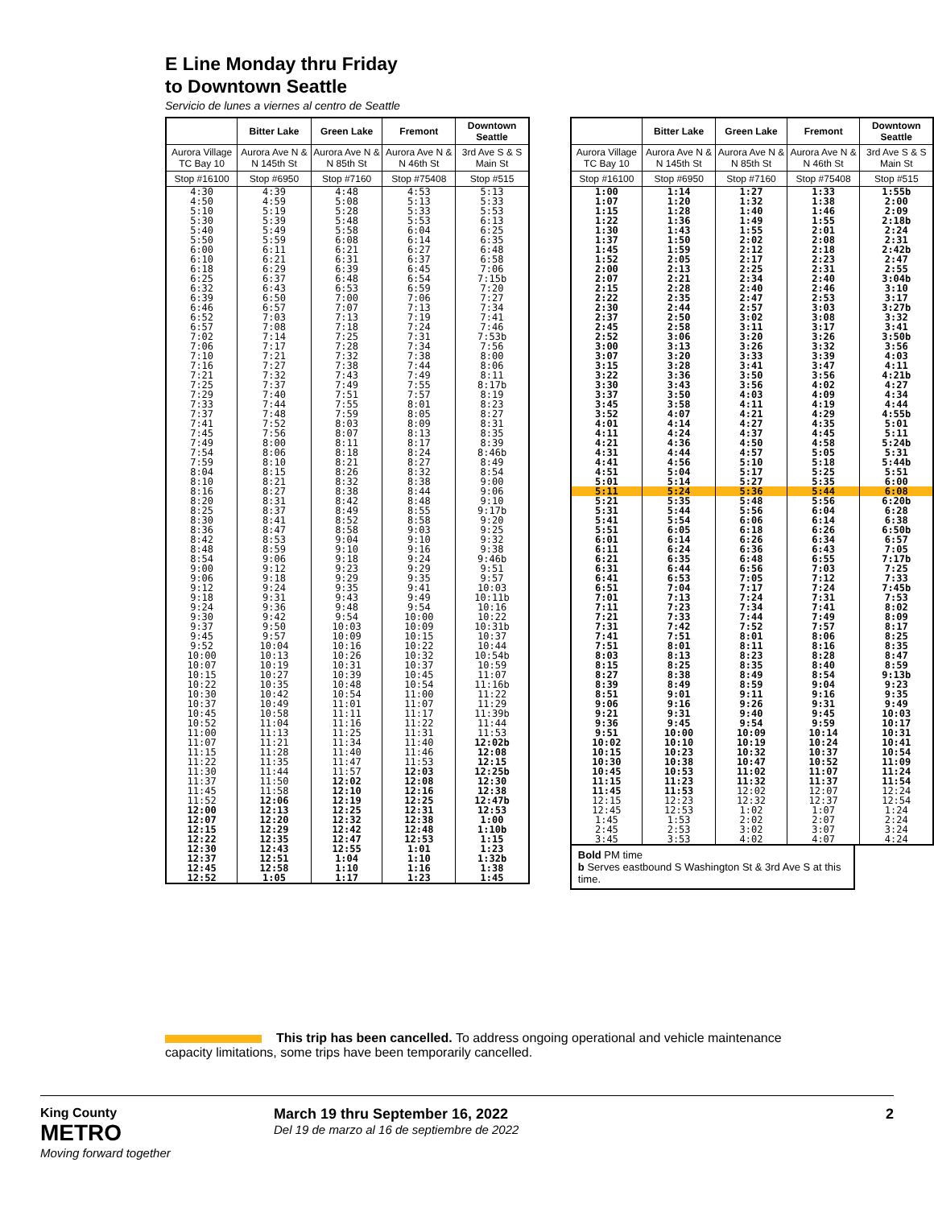E Line Monday thru Friday
to Downtown Seattle
Servicio de lunes a viernes al centro de Seattle
| | Bitter Lake | Green Lake | Fremont | Downtown Seattle |
| --- | --- | --- | --- | --- |
| Aurora Village TC Bay 10 | Aurora Ave N & N 145th St | Aurora Ave N & N 85th St | Aurora Ave N & N 46th St | 3rd Ave S & S Main St |
| Stop #16100 | Stop #6950 | Stop #7160 | Stop #75408 | Stop #515 |
| 4:30 | 4:39 | 4:48 | 4:53 | 5:13 |
| 4:50 | 4:59 | 5:08 | 5:13 | 5:33 |
| 5:10 | 5:19 | 5:28 | 5:33 | 5:53 |
| 5:30 | 5:39 | 5:48 | 5:53 | 6:13 |
| 5:40 | 5:49 | 5:58 | 6:04 | 6:25 |
| 5:50 | 5:59 | 6:08 | 6:14 | 6:35 |
| 6:00 | 6:11 | 6:21 | 6:27 | 6:48 |
| 6:10 | 6:21 | 6:31 | 6:37 | 6:58 |
| 6:18 | 6:29 | 6:39 | 6:45 | 7:06 |
| 6:25 | 6:37 | 6:48 | 6:54 | 7:15b |
| 6:32 | 6:43 | 6:53 | 6:59 | 7:20 |
| 6:39 | 6:50 | 7:00 | 7:06 | 7:27 |
| 6:46 | 6:57 | 7:07 | 7:13 | 7:34 |
| 6:52 | 7:03 | 7:13 | 7:19 | 7:41 |
| 6:57 | 7:08 | 7:18 | 7:24 | 7:46 |
| 7:02 | 7:14 | 7:25 | 7:31 | 7:53b |
| 7:06 | 7:17 | 7:28 | 7:34 | 7:56 |
| 7:10 | 7:21 | 7:32 | 7:38 | 8:00 |
| 7:16 | 7:27 | 7:38 | 7:44 | 8:06 |
| 7:21 | 7:32 | 7:43 | 7:49 | 8:11 |
| 7:25 | 7:37 | 7:49 | 7:55 | 8:17b |
| 7:29 | 7:40 | 7:51 | 7:57 | 8:19 |
| 7:33 | 7:44 | 7:55 | 8:01 | 8:23 |
| 7:37 | 7:48 | 7:59 | 8:05 | 8:27 |
| 7:41 | 7:52 | 8:03 | 8:09 | 8:31 |
| 7:45 | 7:56 | 8:07 | 8:13 | 8:35 |
| 7:49 | 8:00 | 8:11 | 8:17 | 8:39 |
| 7:54 | 8:06 | 8:18 | 8:24 | 8:46b |
| 7:59 | 8:10 | 8:21 | 8:27 | 8:49 |
| 8:04 | 8:15 | 8:26 | 8:32 | 8:54 |
| 8:10 | 8:21 | 8:32 | 8:38 | 9:00 |
| 8:16 | 8:27 | 8:38 | 8:44 | 9:06 |
| 8:20 | 8:31 | 8:42 | 8:48 | 9:10 |
| 8:25 | 8:37 | 8:49 | 8:55 | 9:17b |
| 8:30 | 8:41 | 8:52 | 8:58 | 9:20 |
| 8:36 | 8:47 | 8:58 | 9:03 | 9:25 |
| 8:42 | 8:53 | 9:04 | 9:10 | 9:32 |
| 8:48 | 8:59 | 9:10 | 9:16 | 9:38 |
| 8:54 | 9:06 | 9:18 | 9:24 | 9:46b |
| 9:00 | 9:12 | 9:23 | 9:29 | 9:51 |
| 9:06 | 9:18 | 9:29 | 9:35 | 9:57 |
| 9:12 | 9:24 | 9:35 | 9:41 | 10:03 |
| 9:18 | 9:31 | 9:43 | 9:49 | 10:11b |
| 9:24 | 9:36 | 9:48 | 9:54 | 10:16 |
| 9:30 | 9:42 | 9:54 | 10:00 | 10:22 |
| 9:37 | 9:50 | 10:03 | 10:09 | 10:31b |
| 9:45 | 9:57 | 10:09 | 10:15 | 10:37 |
| 9:52 | 10:04 | 10:16 | 10:22 | 10:44 |
| 10:00 | 10:13 | 10:26 | 10:32 | 10:54b |
| 10:07 | 10:19 | 10:31 | 10:37 | 10:59 |
| 10:15 | 10:27 | 10:39 | 10:45 | 11:07 |
| 10:22 | 10:35 | 10:48 | 10:54 | 11:16b |
| 10:30 | 10:42 | 10:54 | 11:00 | 11:22 |
| 10:37 | 10:49 | 11:01 | 11:07 | 11:29 |
| 10:45 | 10:58 | 11:11 | 11:17 | 11:39b |
| 10:52 | 11:04 | 11:16 | 11:22 | 11:44 |
| 11:00 | 11:13 | 11:25 | 11:31 | 11:53 |
| 11:07 | 11:21 | 11:34 | 11:40 | 12:02b |
| 11:15 | 11:28 | 11:40 | 11:46 | 12:08 |
| 11:22 | 11:35 | 11:47 | 11:53 | 12:15 |
| 11:30 | 11:44 | 11:57 | 12:03 | 12:25b |
| 11:37 | 11:50 | 12:02 | 12:08 | 12:30 |
| 11:45 | 11:58 | 12:10 | 12:16 | 12:38 |
| 11:52 | 12:06 | 12:19 | 12:25 | 12:47b |
| 12:00 | 12:13 | 12:25 | 12:31 | 12:53 |
| 12:07 | 12:20 | 12:32 | 12:38 | 1:00 |
| 12:15 | 12:29 | 12:42 | 12:48 | 1:10b |
| 12:22 | 12:35 | 12:47 | 12:53 | 1:15 |
| 12:30 | 12:43 | 12:55 | 1:01 | 1:23 |
| 12:37 | 12:51 | 1:04 | 1:10 | 1:32b |
| 12:45 | 12:58 | 1:10 | 1:16 | 1:38 |
| 12:52 | 1:05 | 1:17 | 1:23 | 1:45 |
| | Bitter Lake | Green Lake | Fremont | Downtown Seattle |
| --- | --- | --- | --- | --- |
| Aurora Village TC Bay 10 | Aurora Ave N & N 145th St | Aurora Ave N & N 85th St | Aurora Ave N & N 46th St | 3rd Ave S & S Main St |
| Stop #16100 | Stop #6950 | Stop #7160 | Stop #75408 | Stop #515 |
| 1:00 | 1:14 | 1:27 | 1:33 | 1:55b |
| 1:07 | 1:20 | 1:32 | 1:38 | 2:00 |
| 1:15 | 1:28 | 1:40 | 1:46 | 2:09 |
| 1:22 | 1:36 | 1:49 | 1:55 | 2:18b |
| 1:30 | 1:43 | 1:55 | 2:01 | 2:24 |
| 1:37 | 1:50 | 2:02 | 2:08 | 2:31 |
| 1:45 | 1:59 | 2:12 | 2:18 | 2:42b |
| 1:52 | 2:05 | 2:17 | 2:23 | 2:47 |
| 2:00 | 2:13 | 2:25 | 2:31 | 2:55 |
| 2:07 | 2:21 | 2:34 | 2:40 | 3:04b |
| 2:15 | 2:28 | 2:40 | 2:46 | 3:10 |
| 2:22 | 2:35 | 2:47 | 2:53 | 3:17 |
| 2:30 | 2:44 | 2:57 | 3:03 | 3:27b |
| 2:37 | 2:50 | 3:02 | 3:08 | 3:32 |
| 2:45 | 2:58 | 3:11 | 3:17 | 3:41 |
| 2:52 | 3:06 | 3:20 | 3:26 | 3:50b |
| 3:00 | 3:13 | 3:26 | 3:32 | 3:56 |
| 3:07 | 3:20 | 3:33 | 3:39 | 4:03 |
| 3:15 | 3:28 | 3:41 | 3:47 | 4:11 |
| 3:22 | 3:36 | 3:50 | 3:56 | 4:21b |
| 3:30 | 3:43 | 3:56 | 4:02 | 4:27 |
| 3:37 | 3:50 | 4:03 | 4:09 | 4:34 |
| 3:45 | 3:58 | 4:11 | 4:19 | 4:44 |
| 3:52 | 4:07 | 4:21 | 4:29 | 4:55b |
| 4:01 | 4:14 | 4:27 | 4:35 | 5:01 |
| 4:11 | 4:24 | 4:37 | 4:45 | 5:11 |
| 4:21 | 4:36 | 4:50 | 4:58 | 5:24b |
| 4:31 | 4:44 | 4:57 | 5:05 | 5:31 |
| 4:41 | 4:56 | 5:10 | 5:18 | 5:44b |
| 4:51 | 5:04 | 5:17 | 5:25 | 5:51 |
| 5:01 | 5:14 | 5:27 | 5:35 | 6:00 |
| 5:11 | 5:24 | 5:36 | 5:44 | 6:08 |
| 5:21 | 5:35 | 5:48 | 5:56 | 6:20b |
| 5:31 | 5:44 | 5:56 | 6:04 | 6:28 |
| 5:41 | 5:54 | 6:06 | 6:14 | 6:38 |
| 5:51 | 6:05 | 6:18 | 6:26 | 6:50b |
| 6:01 | 6:14 | 6:26 | 6:34 | 6:57 |
| 6:11 | 6:24 | 6:36 | 6:43 | 7:05 |
| 6:21 | 6:35 | 6:48 | 6:55 | 7:17b |
| 6:31 | 6:44 | 6:56 | 7:03 | 7:25 |
| 6:41 | 6:53 | 7:05 | 7:12 | 7:33 |
| 6:51 | 7:04 | 7:17 | 7:24 | 7:45b |
| 7:01 | 7:13 | 7:24 | 7:31 | 7:53 |
| 7:11 | 7:23 | 7:34 | 7:41 | 8:02 |
| 7:21 | 7:33 | 7:44 | 7:49 | 8:09 |
| 7:31 | 7:42 | 7:52 | 7:57 | 8:17 |
| 7:41 | 7:51 | 8:01 | 8:06 | 8:25 |
| 7:51 | 8:01 | 8:11 | 8:16 | 8:35 |
| 8:03 | 8:13 | 8:23 | 8:28 | 8:47 |
| 8:15 | 8:25 | 8:35 | 8:40 | 8:59 |
| 8:27 | 8:38 | 8:49 | 8:54 | 9:13b |
| 8:39 | 8:49 | 8:59 | 9:04 | 9:23 |
| 8:51 | 9:01 | 9:11 | 9:16 | 9:35 |
| 9:06 | 9:16 | 9:26 | 9:31 | 9:49 |
| 9:21 | 9:31 | 9:40 | 9:45 | 10:03 |
| 9:36 | 9:45 | 9:54 | 9:59 | 10:17 |
| 9:51 | 10:00 | 10:09 | 10:14 | 10:31 |
| 10:02 | 10:10 | 10:19 | 10:24 | 10:41 |
| 10:15 | 10:23 | 10:32 | 10:37 | 10:54 |
| 10:30 | 10:38 | 10:47 | 10:52 | 11:09 |
| 10:45 | 10:53 | 11:02 | 11:07 | 11:24 |
| 11:15 | 11:23 | 11:32 | 11:37 | 11:54 |
| 11:45 | 11:53 | 12:02 | 12:07 | 12:24 |
| 12:15 | 12:23 | 12:32 | 12:37 | 12:54 |
| 12:45 | 12:53 | 1:02 | 1:07 | 1:24 |
| 1:45 | 1:53 | 2:02 | 2:07 | 2:24 |
| 2:45 | 2:53 | 3:02 | 3:07 | 3:24 |
| 3:45 | 3:53 | 4:02 | 4:07 | 4:24 |
Bold PM time
b Serves eastbound S Washington St & 3rd Ave S at this time.
This trip has been cancelled. To address ongoing operational and vehicle maintenance capacity limitations, some trips have been temporarily cancelled.
King County
METRO
Moving forward together
March 19 thru September 16, 2022
Del 19 de marzo al 16 de septiembre de 2022
2